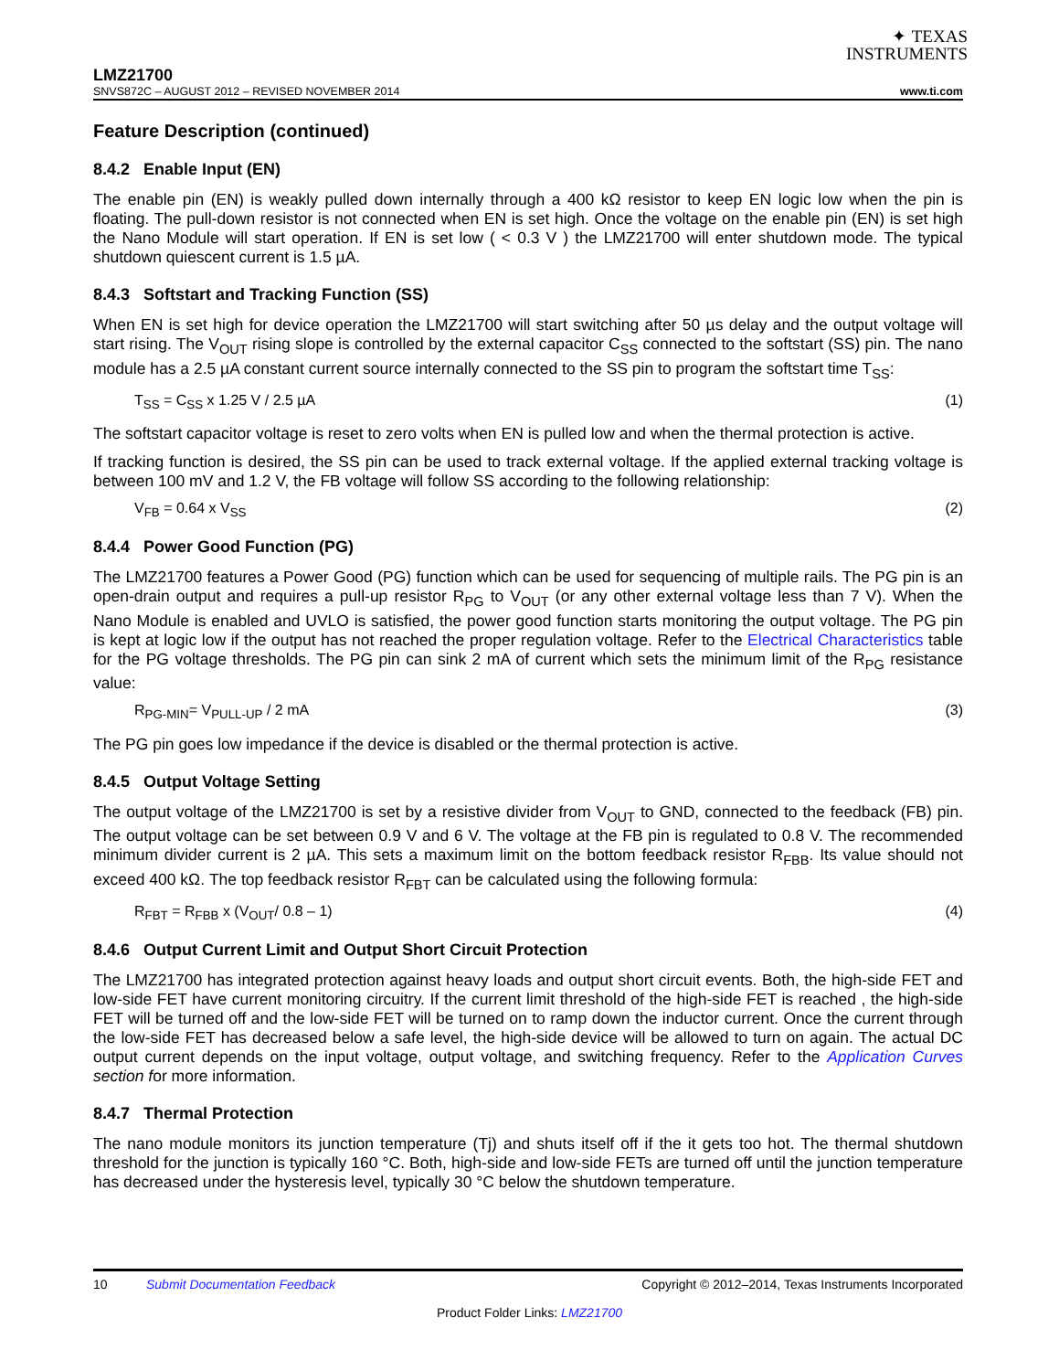✦ TEXAS
INSTRUMENTS
LMZ21700
SNVS872C – AUGUST 2012 – REVISED NOVEMBER 2014 www.ti.com
Feature Description (continued)
8.4.2 Enable Input (EN)
The enable pin (EN) is weakly pulled down internally through a 400 kΩ resistor to keep EN logic low when the pin is floating. The pull-down resistor is not connected when EN is set high. Once the voltage on the enable pin (EN) is set high the Nano Module will start operation. If EN is set low ( < 0.3 V ) the LMZ21700 will enter shutdown mode. The typical shutdown quiescent current is 1.5 µA.
8.4.3 Softstart and Tracking Function (SS)
When EN is set high for device operation the LMZ21700 will start switching after 50 µs delay and the output voltage will start rising. The V<sub>OUT</sub> rising slope is controlled by the external capacitor C<sub>SS</sub> connected to the softstart (SS) pin. The nano module has a 2.5 µA constant current source internally connected to the SS pin to program the softstart time T<sub>SS</sub>:
T<sub>SS</sub> = C<sub>SS</sub> x 1.25 V / 2.5 µA (1)
The softstart capacitor voltage is reset to zero volts when EN is pulled low and when the thermal protection is active.
If tracking function is desired, the SS pin can be used to track external voltage. If the applied external tracking voltage is between 100 mV and 1.2 V, the FB voltage will follow SS according to the following relationship:
V<sub>FB</sub> = 0.64 x V<sub>SS</sub> (2)
8.4.4 Power Good Function (PG)
The LMZ21700 features a Power Good (PG) function which can be used for sequencing of multiple rails. The PG pin is an open-drain output and requires a pull-up resistor R<sub>PG</sub> to V<sub>OUT</sub> (or any other external voltage less than 7 V). When the Nano Module is enabled and UVLO is satisfied, the power good function starts monitoring the output voltage. The PG pin is kept at logic low if the output has not reached the proper regulation voltage. Refer to the Electrical Characteristics table for the PG voltage thresholds. The PG pin can sink 2 mA of current which sets the minimum limit of the R<sub>PG</sub> resistance value:
R<sub>PG-MIN</sub>= V<sub>PULL-UP</sub> / 2 mA (3)
The PG pin goes low impedance if the device is disabled or the thermal protection is active.
8.4.5 Output Voltage Setting
The output voltage of the LMZ21700 is set by a resistive divider from V<sub>OUT</sub> to GND, connected to the feedback (FB) pin. The output voltage can be set between 0.9 V and 6 V. The voltage at the FB pin is regulated to 0.8 V. The recommended minimum divider current is 2 µA. This sets a maximum limit on the bottom feedback resistor R<sub>FBB</sub>. Its value should not exceed 400 kΩ. The top feedback resistor R<sub>FBT</sub> can be calculated using the following formula:
R<sub>FBT</sub> = R<sub>FBB</sub> x (V<sub>OUT</sub>/ 0.8 – 1) (4)
8.4.6 Output Current Limit and Output Short Circuit Protection
The LMZ21700 has integrated protection against heavy loads and output short circuit events. Both, the high-side FET and low-side FET have current monitoring circuitry. If the current limit threshold of the high-side FET is reached , the high-side FET will be turned off and the low-side FET will be turned on to ramp down the inductor current. Once the current through the low-side FET has decreased below a safe level, the high-side device will be allowed to turn on again. The actual DC output current depends on the input voltage, output voltage, and switching frequency. Refer to the Application Curves section for more information.
8.4.7 Thermal Protection
The nano module monitors its junction temperature (Tj) and shuts itself off if the it gets too hot. The thermal shutdown threshold for the junction is typically 160 °C. Both, high-side and low-side FETs are turned off until the junction temperature has decreased under the hysteresis level, typically 30 °C below the shutdown temperature.
10 Submit Documentation Feedback Copyright © 2012–2014, Texas Instruments Incorporated
Product Folder Links: LMZ21700